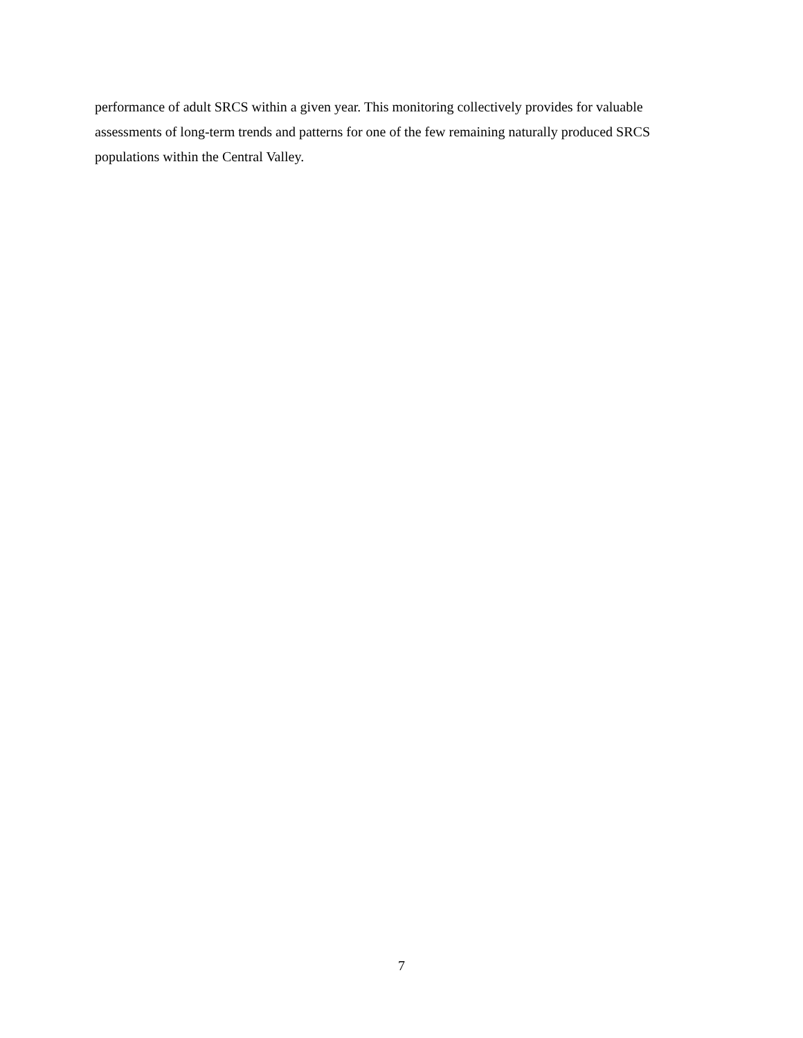performance of adult SRCS within a given year. This monitoring collectively provides for valuable
assessments of long-term trends and patterns for one of the few remaining naturally produced SRCS
populations within the Central Valley.
7